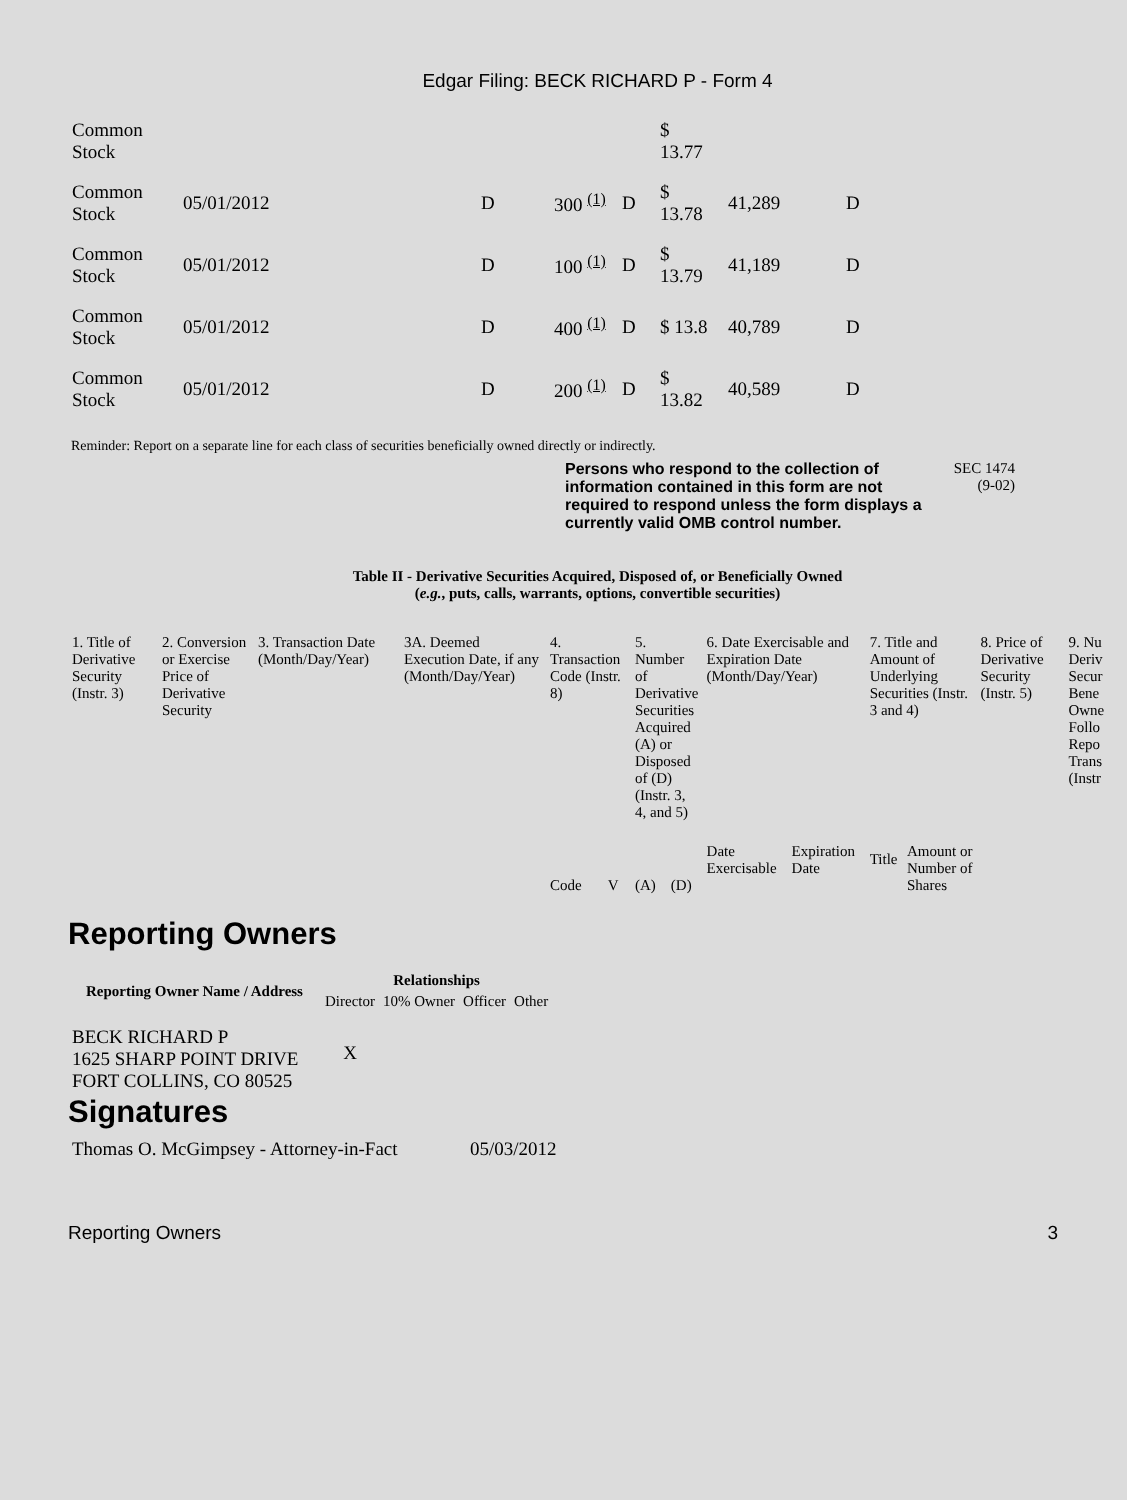Edgar Filing: BECK RICHARD P - Form 4
| Common Stock | | | | | $ 13.77 | | |
| Common Stock | 05/01/2012 | D | 300 <sup>(1)</sup> | D | $ 13.78 | 41,289 | D |
| Common Stock | 05/01/2012 | D | 100 <sup>(1)</sup> | D | $ 13.79 | 41,189 | D |
| Common Stock | 05/01/2012 | D | 400 <sup>(1)</sup> | D | $ 13.8 | 40,789 | D |
| Common Stock | 05/01/2012 | D | 200 <sup>(1)</sup> | D | $ 13.82 | 40,589 | D |
Reminder: Report on a separate line for each class of securities beneficially owned directly or indirectly.
Persons who respond to the collection of information contained in this form are not required to respond unless the form displays a currently valid OMB control number. SEC 1474
(9-02)
Table II - Derivative Securities Acquired, Disposed of, or Beneficially Owned
(e.g., puts, calls, warrants, options, convertible securities)
| 1. Title of Derivative Security (Instr. 3) | 2. Conversion or Exercise Price of Derivative Security | 3. Transaction Date (Month/Day/Year) | 3A. Deemed Execution Date, if any (Month/Day/Year) | 4. Transaction Code (Instr. 8) | | 5. Number of Derivative Securities Acquired (A) or Disposed of (D) (Instr. 3, 4, and 5) | | 6. Date Exercisable and Expiration Date (Month/Day/Year) | | 7. Title and Amount of Underlying Securities (Instr. 3 and 4) | | 8. Price of Derivative Security (Instr. 5) | 9. Nu Deriv Secur Bene Owne Follo Repo Trans (Instr |
| | | | | Code | V | (A) | (D) | Date Exercisable | Expiration Date | Title | Amount or Number of Shares | | |
Reporting Owners
| Reporting Owner Name / Address | Relationships | | | |
| --- | --- | --- | --- | --- |
| | Director | 10% Owner | Officer | Other |
| BECK RICHARD P 1625 SHARP POINT DRIVE FORT COLLINS, CO 80525 | X | | | |
Signatures
| Thomas O. McGimpsey - Attorney-in-Fact | 05/03/2012 |
Reporting Owners 3